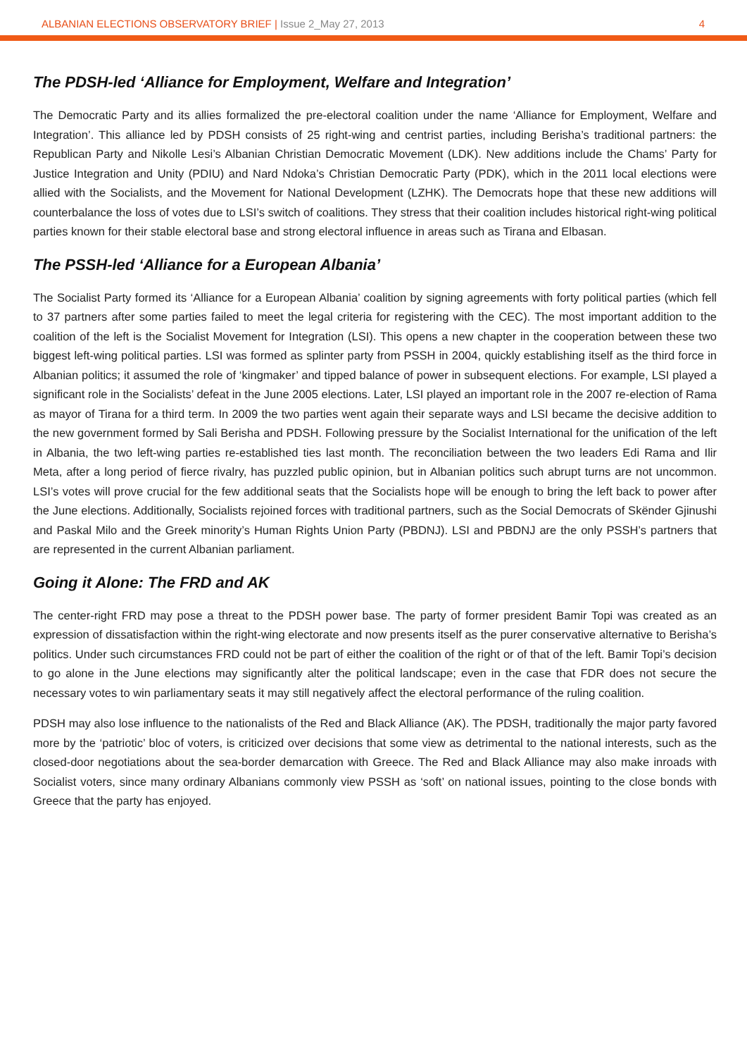ALBANIAN ELECTIONS OBSERVATORY BRIEF | Issue 2_May 27, 2013 4
The PDSH-led ‘Alliance for Employment, Welfare and Integration’
The Democratic Party and its allies formalized the pre-electoral coalition under the name ‘Alliance for Employment, Welfare and Integration’. This alliance led by PDSH consists of 25 right-wing and centrist parties, including Berisha’s traditional partners: the Republican Party and Nikolle Lesi’s Albanian Christian Democratic Movement (LDK). New additions include the Chams’ Party for Justice Integration and Unity (PDIU) and Nard Ndoka’s Christian Democratic Party (PDK), which in the 2011 local elections were allied with the Socialists, and the Movement for National Development (LZHK). The Democrats hope that these new additions will counterbalance the loss of votes due to LSI’s switch of coalitions. They stress that their coalition includes historical right-wing political parties known for their stable electoral base and strong electoral influence in areas such as Tirana and Elbasan.
The PSSH-led ‘Alliance for a European Albania’
The Socialist Party formed its ‘Alliance for a European Albania’ coalition by signing agreements with forty political parties (which fell to 37 partners after some parties failed to meet the legal criteria for registering with the CEC). The most important addition to the coalition of the left is the Socialist Movement for Integration (LSI). This opens a new chapter in the cooperation between these two biggest left-wing political parties. LSI was formed as splinter party from PSSH in 2004, quickly establishing itself as the third force in Albanian politics; it assumed the role of ‘kingmaker’ and tipped balance of power in subsequent elections. For example, LSI played a significant role in the Socialists’ defeat in the June 2005 elections. Later, LSI played an important role in the 2007 re-election of Rama as mayor of Tirana for a third term. In 2009 the two parties went again their separate ways and LSI became the decisive addition to the new government formed by Sali Berisha and PDSH. Following pressure by the Socialist International for the unification of the left in Albania, the two left-wing parties re-established ties last month. The reconciliation between the two leaders Edi Rama and Ilir Meta, after a long period of fierce rivalry, has puzzled public opinion, but in Albanian politics such abrupt turns are not uncommon. LSI’s votes will prove crucial for the few additional seats that the Socialists hope will be enough to bring the left back to power after the June elections. Additionally, Socialists rejoined forces with traditional partners, such as the Social Democrats of Skënder Gjinushi and Paskal Milo and the Greek minority’s Human Rights Union Party (PBDNJ). LSI and PBDNJ are the only PSSH’s partners that are represented in the current Albanian parliament.
Going it Alone: The FRD and AK
The center-right FRD may pose a threat to the PDSH power base. The party of former president Bamir Topi was created as an expression of dissatisfaction within the right-wing electorate and now presents itself as the purer conservative alternative to Berisha’s politics. Under such circumstances FRD could not be part of either the coalition of the right or of that of the left. Bamir Topi’s decision to go alone in the June elections may significantly alter the political landscape; even in the case that FDR does not secure the necessary votes to win parliamentary seats it may still negatively affect the electoral performance of the ruling coalition.
PDSH may also lose influence to the nationalists of the Red and Black Alliance (AK). The PDSH, traditionally the major party favored more by the ‘patriotic’ bloc of voters, is criticized over decisions that some view as detrimental to the national interests, such as the closed-door negotiations about the sea-border demarcation with Greece. The Red and Black Alliance may also make inroads with Socialist voters, since many ordinary Albanians commonly view PSSH as ‘soft’ on national issues, pointing to the close bonds with Greece that the party has enjoyed.